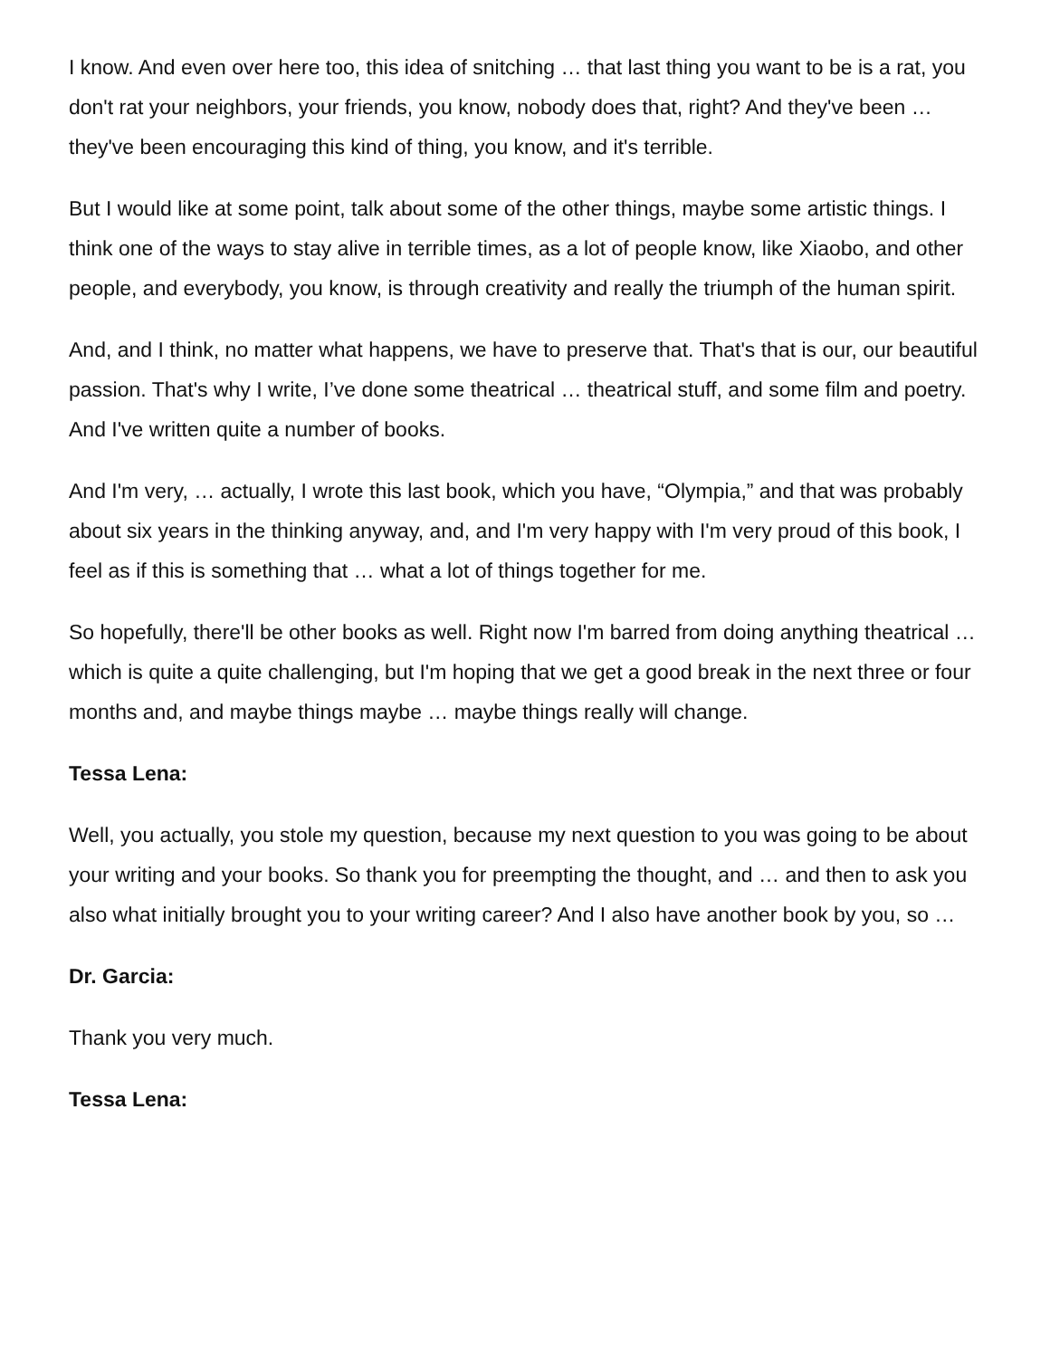I know. And even over here too, this idea of snitching … that last thing you want to be is a rat, you don't rat your neighbors, your friends, you know, nobody does that, right? And they've been … they've been encouraging this kind of thing, you know, and it's terrible.
But I would like at some point, talk about some of the other things, maybe some artistic things. I think one of the ways to stay alive in terrible times, as a lot of people know, like Xiaobo, and other people, and everybody, you know, is through creativity and really the triumph of the human spirit.
And, and I think, no matter what happens, we have to preserve that. That's that is our, our beautiful passion. That's why I write, I’ve done some theatrical … theatrical stuff, and some film and poetry. And I've written quite a number of books.
And I'm very, … actually, I wrote this last book, which you have, “Olympia,” and that was probably about six years in the thinking anyway, and, and I'm very happy with I'm very proud of this book, I feel as if this is something that … what a lot of things together for me.
So hopefully, there'll be other books as well. Right now I'm barred from doing anything theatrical … which is quite a quite challenging, but I'm hoping that we get a good break in the next three or four months and, and maybe things maybe … maybe things really will change.
Tessa Lena:
Well, you actually, you stole my question, because my next question to you was going to be about your writing and your books. So thank you for preempting the thought, and … and then to ask you also what initially brought you to your writing career? And I also have another book by you, so …
Dr. Garcia:
Thank you very much.
Tessa Lena: